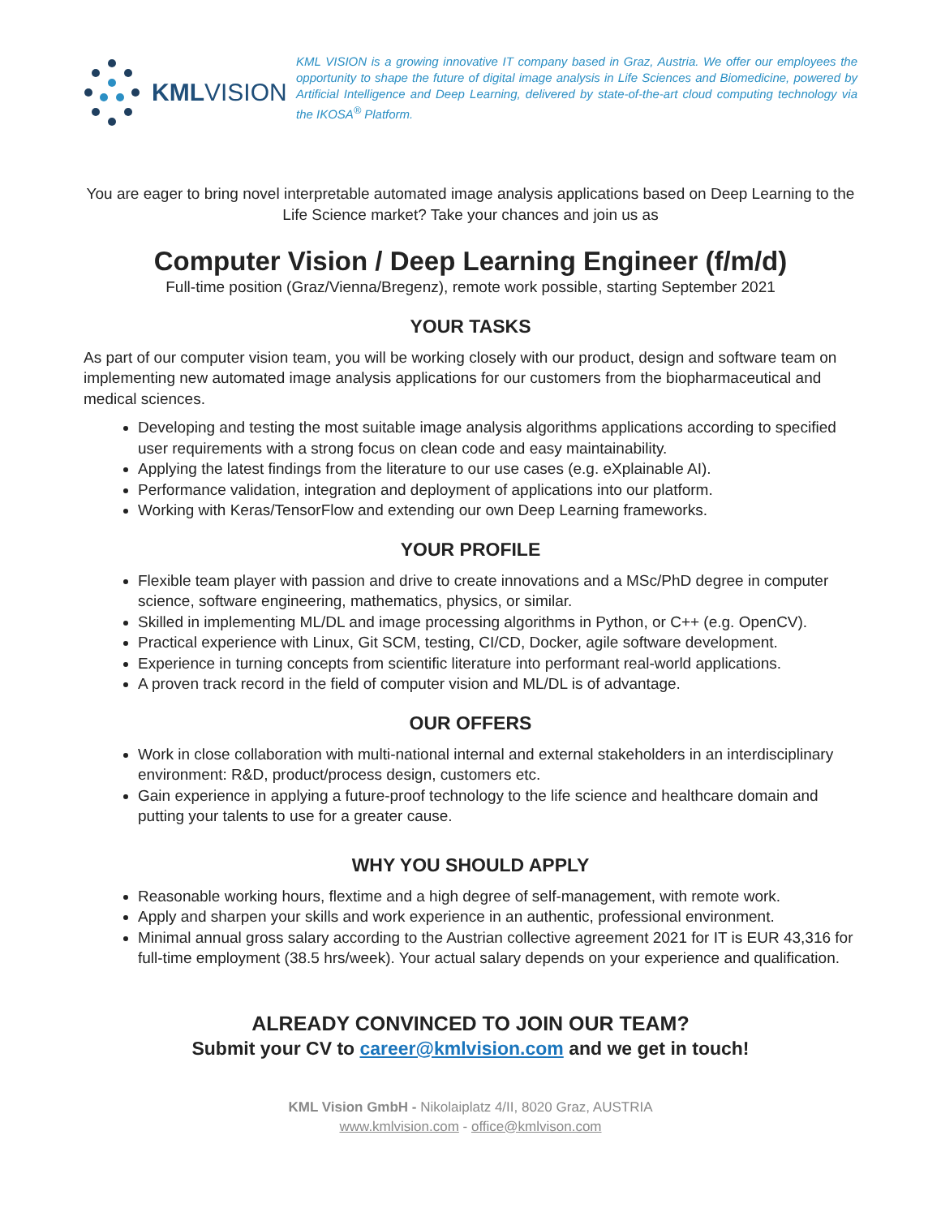KMLVISION
KML VISION is a growing innovative IT company based in Graz, Austria. We offer our employees the opportunity to shape the future of digital image analysis in Life Sciences and Biomedicine, powered by Artificial Intelligence and Deep Learning, delivered by state-of-the-art cloud computing technology via the IKOSA<sup>®</sup> Platform.
You are eager to bring novel interpretable automated image analysis applications based on Deep Learning to the Life Science market? Take your chances and join us as
Computer Vision / Deep Learning Engineer (f/m/d)
Full-time position (Graz/Vienna/Bregenz), remote work possible, starting September 2021
YOUR TASKS
As part of our computer vision team, you will be working closely with our product, design and software team on implementing new automated image analysis applications for our customers from the biopharmaceutical and medical sciences.
Developing and testing the most suitable image analysis algorithms applications according to specified user requirements with a strong focus on clean code and easy maintainability.
Applying the latest findings from the literature to our use cases (e.g. eXplainable AI).
Performance validation, integration and deployment of applications into our platform.
Working with Keras/TensorFlow and extending our own Deep Learning frameworks.
YOUR PROFILE
Flexible team player with passion and drive to create innovations and a MSc/PhD degree in computer science, software engineering, mathematics, physics, or similar.
Skilled in implementing ML/DL and image processing algorithms in Python, or C++ (e.g. OpenCV).
Practical experience with Linux, Git SCM, testing, CI/CD, Docker, agile software development.
Experience in turning concepts from scientific literature into performant real-world applications.
A proven track record in the field of computer vision and ML/DL is of advantage.
OUR OFFERS
Work in close collaboration with multi-national internal and external stakeholders in an interdisciplinary environment: R&D, product/process design, customers etc.
Gain experience in applying a future-proof technology to the life science and healthcare domain and putting your talents to use for a greater cause.
WHY YOU SHOULD APPLY
Reasonable working hours, flextime and a high degree of self-management, with remote work.
Apply and sharpen your skills and work experience in an authentic, professional environment.
Minimal annual gross salary according to the Austrian collective agreement 2021 for IT is EUR 43,316 for full-time employment (38.5 hrs/week). Your actual salary depends on your experience and qualification.
ALREADY CONVINCED TO JOIN OUR TEAM?
Submit your CV to career@kmlvision.com and we get in touch!
KML Vision GmbH - Nikolaiplatz 4/II, 8020 Graz, AUSTRIA
www.kmlvision.com - office@kmlvison.com